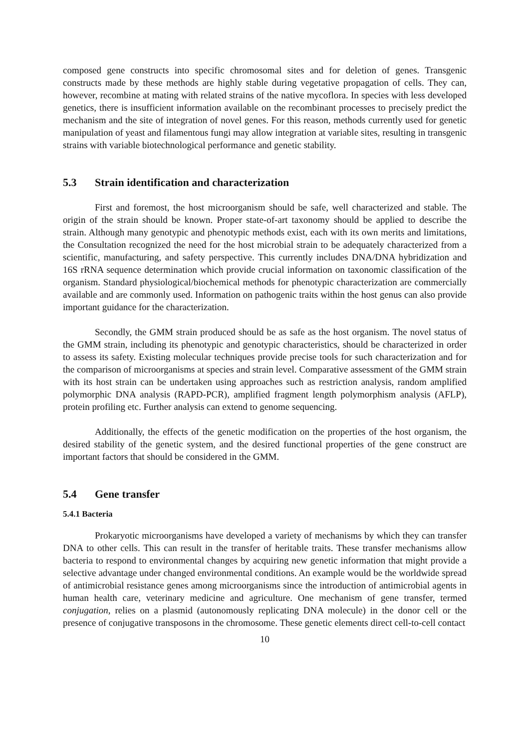composed gene constructs into specific chromosomal sites and for deletion of genes. Transgenic constructs made by these methods are highly stable during vegetative propagation of cells. They can, however, recombine at mating with related strains of the native mycoflora. In species with less developed genetics, there is insufficient information available on the recombinant processes to precisely predict the mechanism and the site of integration of novel genes. For this reason, methods currently used for genetic manipulation of yeast and filamentous fungi may allow integration at variable sites, resulting in transgenic strains with variable biotechnological performance and genetic stability.
5.3 Strain identification and characterization
First and foremost, the host microorganism should be safe, well characterized and stable. The origin of the strain should be known. Proper state-of-art taxonomy should be applied to describe the strain. Although many genotypic and phenotypic methods exist, each with its own merits and limitations, the Consultation recognized the need for the host microbial strain to be adequately characterized from a scientific, manufacturing, and safety perspective. This currently includes DNA/DNA hybridization and 16S rRNA sequence determination which provide crucial information on taxonomic classification of the organism. Standard physiological/biochemical methods for phenotypic characterization are commercially available and are commonly used. Information on pathogenic traits within the host genus can also provide important guidance for the characterization.
Secondly, the GMM strain produced should be as safe as the host organism. The novel status of the GMM strain, including its phenotypic and genotypic characteristics, should be characterized in order to assess its safety. Existing molecular techniques provide precise tools for such characterization and for the comparison of microorganisms at species and strain level. Comparative assessment of the GMM strain with its host strain can be undertaken using approaches such as restriction analysis, random amplified polymorphic DNA analysis (RAPD-PCR), amplified fragment length polymorphism analysis (AFLP), protein profiling etc. Further analysis can extend to genome sequencing.
Additionally, the effects of the genetic modification on the properties of the host organism, the desired stability of the genetic system, and the desired functional properties of the gene construct are important factors that should be considered in the GMM.
5.4 Gene transfer
5.4.1 Bacteria
Prokaryotic microorganisms have developed a variety of mechanisms by which they can transfer DNA to other cells. This can result in the transfer of heritable traits. These transfer mechanisms allow bacteria to respond to environmental changes by acquiring new genetic information that might provide a selective advantage under changed environmental conditions. An example would be the worldwide spread of antimicrobial resistance genes among microorganisms since the introduction of antimicrobial agents in human health care, veterinary medicine and agriculture. One mechanism of gene transfer, termed conjugation, relies on a plasmid (autonomously replicating DNA molecule) in the donor cell or the presence of conjugative transposons in the chromosome. These genetic elements direct cell-to-cell contact
10